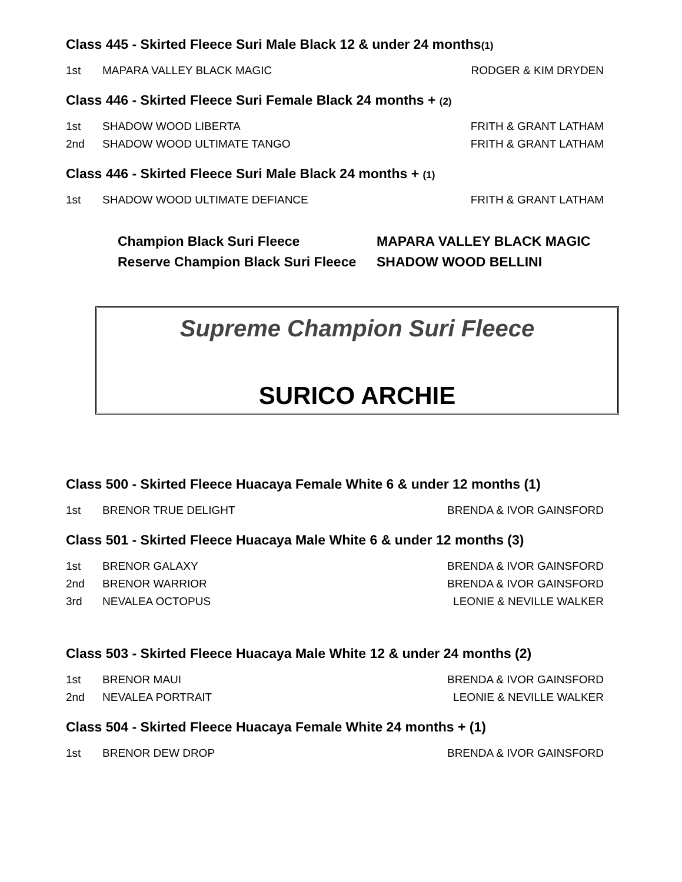Class 445 - Skirted Fleece Suri Male Black 12 & under 24 months(1)
1st MAPARA VALLEY BLACK MAGIC RODGER & KIM DRYDEN
Class 446 - Skirted Fleece Suri Female Black 24 months + (2)
1st SHADOW WOOD LIBERTA FRITH & GRANT LATHAM
2nd SHADOW WOOD ULTIMATE TANGO FRITH & GRANT LATHAM
Class 446 - Skirted Fleece Suri Male Black 24 months + (1)
1st SHADOW WOOD ULTIMATE DEFIANCE FRITH & GRANT LATHAM
Champion Black Suri Fleece MAPARA VALLEY BLACK MAGIC
Reserve Champion Black Suri Fleece SHADOW WOOD BELLINI
Supreme Champion Suri Fleece
SURICO ARCHIE
Class 500 - Skirted Fleece Huacaya Female White 6 & under 12 months (1)
1st BRENOR TRUE DELIGHT BRENDA & IVOR GAINSFORD
Class 501 - Skirted Fleece Huacaya Male White 6 & under 12 months (3)
1st BRENOR GALAXY BRENDA & IVOR GAINSFORD
2nd BRENOR WARRIOR BRENDA & IVOR GAINSFORD
3rd NEVALEA OCTOPUS LEONIE & NEVILLE WALKER
Class 503 - Skirted Fleece Huacaya Male White 12 & under 24 months (2)
1st BRENOR MAUI BRENDA & IVOR GAINSFORD
2nd NEVALEA PORTRAIT LEONIE & NEVILLE WALKER
Class 504 - Skirted Fleece Huacaya Female White 24 months + (1)
1st BRENOR DEW DROP BRENDA & IVOR GAINSFORD